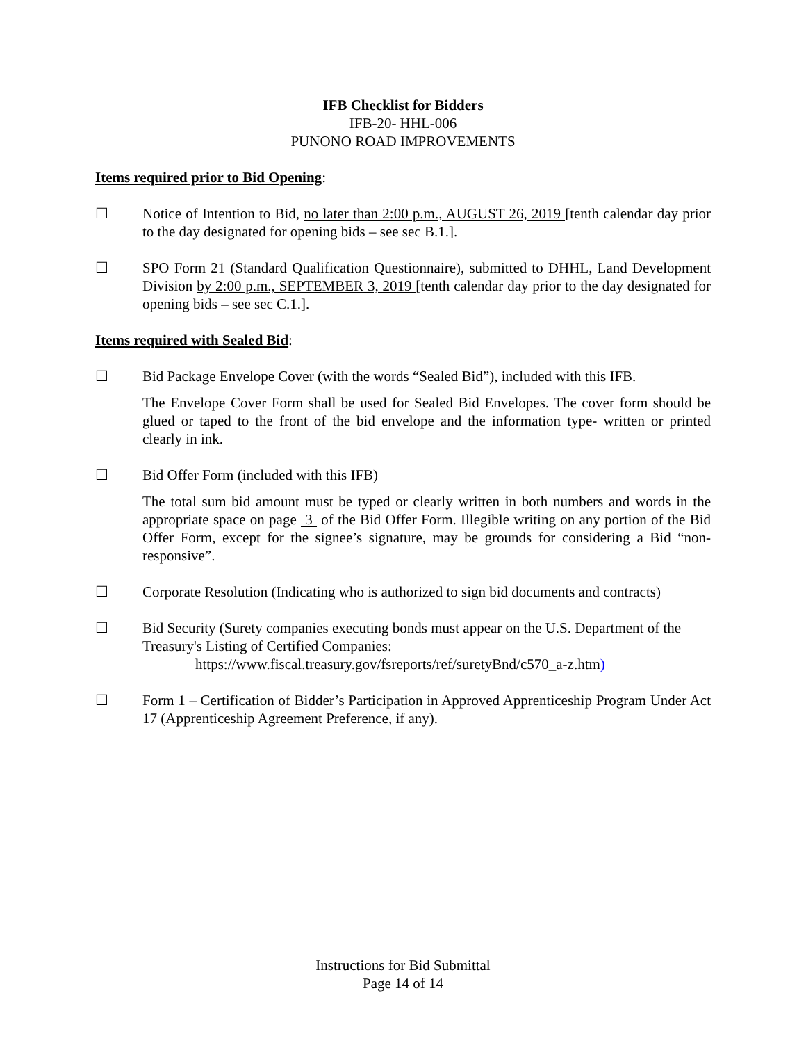IFB Checklist for Bidders
IFB-20- HHL-006
PUNONO ROAD IMPROVEMENTS
Items required prior to Bid Opening:
☐ Notice of Intention to Bid, no later than 2:00 p.m., AUGUST 26, 2019 [tenth calendar day prior to the day designated for opening bids – see sec B.1.].
☐ SPO Form 21 (Standard Qualification Questionnaire), submitted to DHHL, Land Development Division by 2:00 p.m., SEPTEMBER 3, 2019 [tenth calendar day prior to the day designated for opening bids – see sec C.1.].
Items required with Sealed Bid:
☐ Bid Package Envelope Cover (with the words “Sealed Bid”), included with this IFB.
The Envelope Cover Form shall be used for Sealed Bid Envelopes. The cover form should be glued or taped to the front of the bid envelope and the information type- written or printed clearly in ink.
☐ Bid Offer Form (included with this IFB)
The total sum bid amount must be typed or clearly written in both numbers and words in the appropriate space on page 3 of the Bid Offer Form. Illegible writing on any portion of the Bid Offer Form, except for the signee’s signature, may be grounds for considering a Bid “non-responsive”.
☐ Corporate Resolution (Indicating who is authorized to sign bid documents and contracts)
☐ Bid Security (Surety companies executing bonds must appear on the U.S. Department of the Treasury's Listing of Certified Companies:
https://www.fiscal.treasury.gov/fsreports/ref/suretyBnd/c570_a-z.htm)
☐ Form 1 – Certification of Bidder’s Participation in Approved Apprenticeship Program Under Act 17 (Apprenticeship Agreement Preference, if any).
Instructions for Bid Submittal
Page 14 of 14